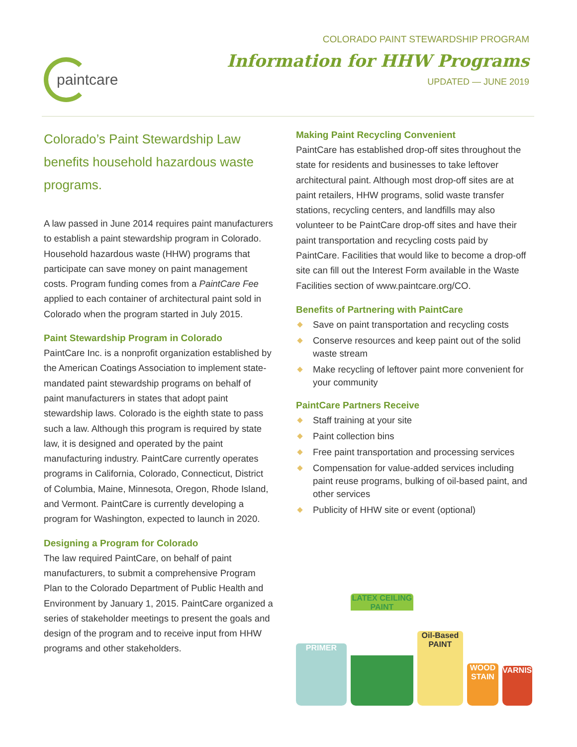paintcare
COLORADO PAINT STEWARDSHIP PROGRAM
Information for HHW Programs
UPDATED — JUNE 2019
Colorado’s Paint Stewardship Law benefits household hazardous waste programs.
A law passed in June 2014 requires paint manufacturers to establish a paint stewardship program in Colorado. Household hazardous waste (HHW) programs that participate can save money on paint management costs. Program funding comes from a PaintCare Fee applied to each container of architectural paint sold in Colorado when the program started in July 2015.
Paint Stewardship Program in Colorado
PaintCare Inc. is a nonprofit organization established by the American Coatings Association to implement state-mandated paint stewardship programs on behalf of paint manufacturers in states that adopt paint stewardship laws. Colorado is the eighth state to pass such a law. Although this program is required by state law, it is designed and operated by the paint manufacturing industry. PaintCare currently operates programs in California, Colorado, Connecticut, District of Columbia, Maine, Minnesota, Oregon, Rhode Island, and Vermont. PaintCare is currently developing a program for Washington, expected to launch in 2020.
Designing a Program for Colorado
The law required PaintCare, on behalf of paint manufacturers, to submit a comprehensive Program Plan to the Colorado Department of Public Health and Environment by January 1, 2015. PaintCare organized a series of stakeholder meetings to present the goals and design of the program and to receive input from HHW programs and other stakeholders.
Making Paint Recycling Convenient
PaintCare has established drop-off sites throughout the state for residents and businesses to take leftover architectural paint. Although most drop-off sites are at paint retailers, HHW programs, solid waste transfer stations, recycling centers, and landfills may also volunteer to be PaintCare drop-off sites and have their paint transportation and recycling costs paid by PaintCare. Facilities that would like to become a drop-off site can fill out the Interest Form available in the Waste Facilities section of www.paintcare.org/CO.
Benefits of Partnering with PaintCare
Save on paint transportation and recycling costs
Conserve resources and keep paint out of the solid waste stream
Make recycling of leftover paint more convenient for your community
PaintCare Partners Receive
Staff training at your site
Paint collection bins
Free paint transportation and processing services
Compensation for value-added services including paint reuse programs, bulking of oil-based paint, and other services
Publicity of HHW site or event (optional)
PRIMER
LATEX CEILING PAINT
Oil-Based PAINT
WOOD STAIN
VARNISH